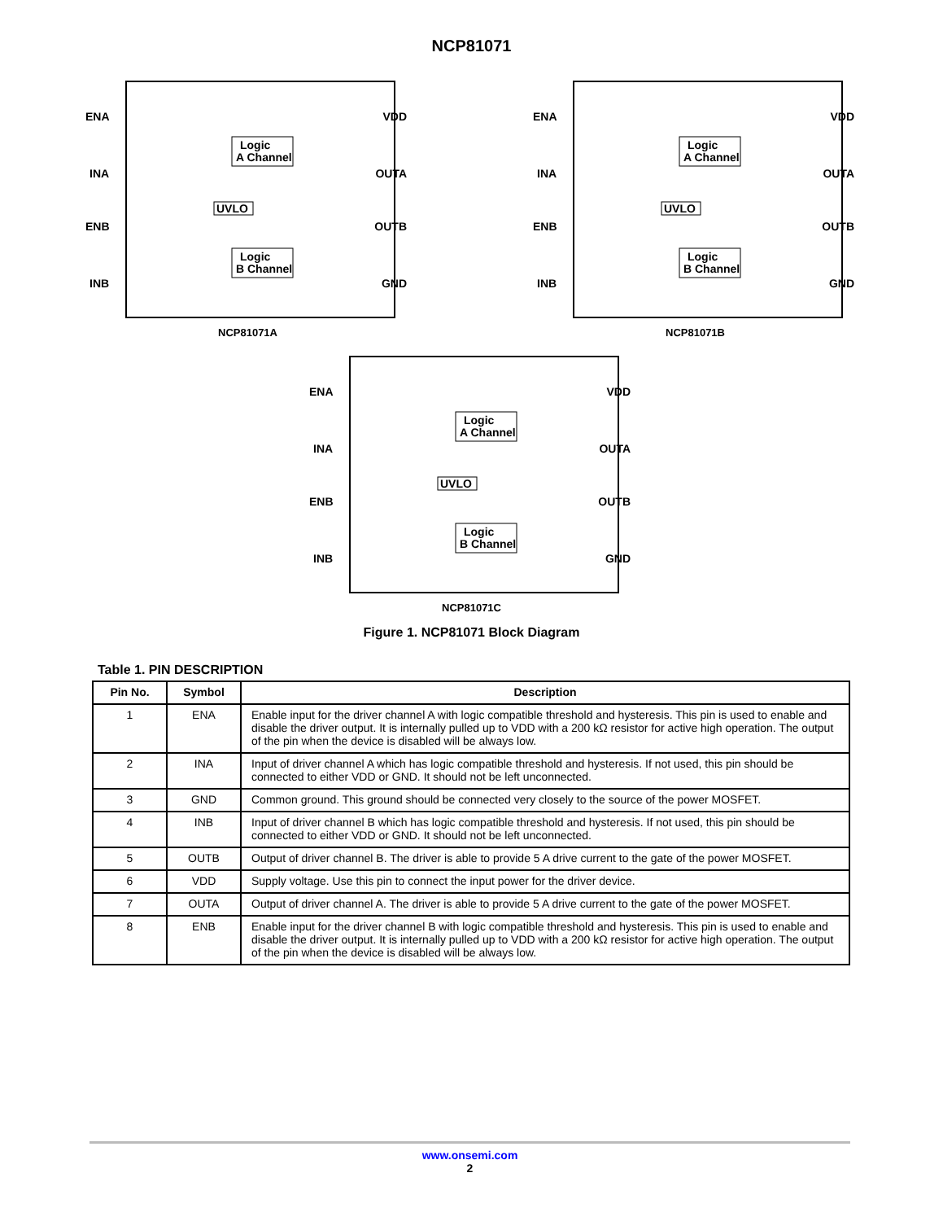NCP81071
ENA
INA
ENB
INB
VDD
OUTA
OUTB
GND
Logic
A Channel
Logic
B Channel
UVLO
NCP81071A
ENA
INA
ENB
INB
VDD
OUTA
OUTB
GND
Logic
A Channel
Logic
B Channel
UVLO
NCP81071B
ENA
INA
ENB
INB
VDD
OUTA
OUTB
GND
Logic
A Channel
Logic
B Channel
UVLO
NCP81071C
Figure 1. NCP81071 Block Diagram
Table 1. PIN DESCRIPTION
| Pin No. | Symbol | Description |
| --- | --- | --- |
| 1 | ENA | Enable input for the driver channel A with logic compatible threshold and hysteresis. This pin is used to enable and disable the driver output. It is internally pulled up to VDD with a 200 kΩ resistor for active high operation. The output of the pin when the device is disabled will be always low. |
| 2 | INA | Input of driver channel A which has logic compatible threshold and hysteresis. If not used, this pin should be connected to either VDD or GND. It should not be left unconnected. |
| 3 | GND | Common ground. This ground should be connected very closely to the source of the power MOSFET. |
| 4 | INB | Input of driver channel B which has logic compatible threshold and hysteresis. If not used, this pin should be connected to either VDD or GND. It should not be left unconnected. |
| 5 | OUTB | Output of driver channel B. The driver is able to provide 5 A drive current to the gate of the power MOSFET. |
| 6 | VDD | Supply voltage. Use this pin to connect the input power for the driver device. |
| 7 | OUTA | Output of driver channel A. The driver is able to provide 5 A drive current to the gate of the power MOSFET. |
| 8 | ENB | Enable input for the driver channel B with logic compatible threshold and hysteresis. This pin is used to enable and disable the driver output. It is internally pulled up to VDD with a 200 kΩ resistor for active high operation. The output of the pin when the device is disabled will be always low. |
www.onsemi.com
2